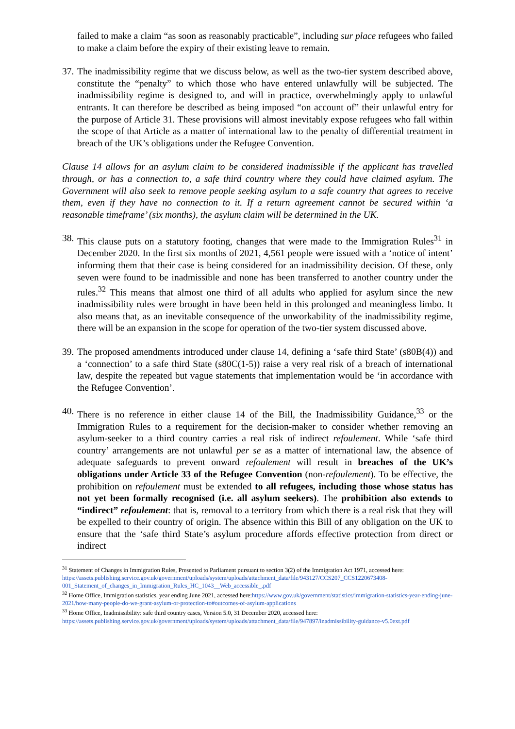failed to make a claim “as soon as reasonably practicable”, including sur place refugees who failed to make a claim before the expiry of their existing leave to remain.
37.
The inadmissibility regime that we discuss below, as well as the two-tier system described above, constitute the “penalty” to which those who have entered unlawfully will be subjected. The inadmissibility regime is designed to, and will in practice, overwhelmingly apply to unlawful entrants. It can therefore be described as being imposed “on account of” their unlawful entry for the purpose of Article 31. These provisions will almost inevitably expose refugees who fall within the scope of that Article as a matter of international law to the penalty of differential treatment in breach of the UK’s obligations under the Refugee Convention.
Clause 14 allows for an asylum claim to be considered inadmissible if the applicant has travelled through, or has a connection to, a safe third country where they could have claimed asylum. The Government will also seek to remove people seeking asylum to a safe country that agrees to receive them, even if they have no connection to it. If a return agreement cannot be secured within ‘a reasonable timeframe’ (six months), the asylum claim will be determined in the UK.
38.
This clause puts on a statutory footing, changes that were made to the Immigration Rules<sup>31</sup> in December 2020. In the first six months of 2021, 4,561 people were issued with a ‘notice of intent’ informing them that their case is being considered for an inadmissibility decision. Of these, only seven were found to be inadmissible and none has been transferred to another country under the rules.<sup>32</sup> This means that almost one third of all adults who applied for asylum since the new inadmissibility rules were brought in have been held in this prolonged and meaningless limbo. It also means that, as an inevitable consequence of the unworkability of the inadmissibility regime, there will be an expansion in the scope for operation of the two-tier system discussed above.
39.
The proposed amendments introduced under clause 14, defining a ‘safe third State’ (s80B(4)) and a ‘connection’ to a safe third State (s80C(1-5)) raise a very real risk of a breach of international law, despite the repeated but vague statements that implementation would be ‘in accordance with the Refugee Convention’.
40.
There is no reference in either clause 14 of the Bill, the Inadmissibility Guidance,<sup>33</sup> or the Immigration Rules to a requirement for the decision-maker to consider whether removing an asylum-seeker to a third country carries a real risk of indirect refoulement. While ‘safe third country’ arrangements are not unlawful per se as a matter of international law, the absence of adequate safeguards to prevent onward refoulement will result in breaches of the UK’s obligations under Article 33 of the Refugee Convention (non-refoulement). To be effective, the prohibition on refoulement must be extended to all refugees, including those whose status has not yet been formally recognised (i.e. all asylum seekers). The prohibition also extends to “indirect” refoulement: that is, removal to a territory from which there is a real risk that they will be expelled to their country of origin. The absence within this Bill of any obligation on the UK to ensure that the ‘safe third State’s asylum procedure affords effective protection from direct or indirect
<sup>31</sup> Statement of Changes in Immigration Rules, Presented to Parliament pursuant to section 3(2) of the Immigration Act 1971, accessed here: https://assets.publishing.service.gov.uk/government/uploads/system/uploads/attachment_data/file/943127/CCS207_CCS1220673408-001_Statement_of_changes_in_Immigration_Rules_HC_1043__Web_accessible_.pdf
<sup>32</sup> Home Office, Immigration statistics, year ending June 2021, accessed here:https://www.gov.uk/government/statistics/immigration-statistics-year-ending-june-2021/how-many-people-do-we-grant-asylum-or-protection-to#outcomes-of-asylum-applications
<sup>33</sup> Home Office, Inadmissibility: safe third country cases, Version 5.0, 31 December 2020, accessed here: https://assets.publishing.service.gov.uk/government/uploads/system/uploads/attachment_data/file/947897/inadmissibility-guidance-v5.0ext.pdf